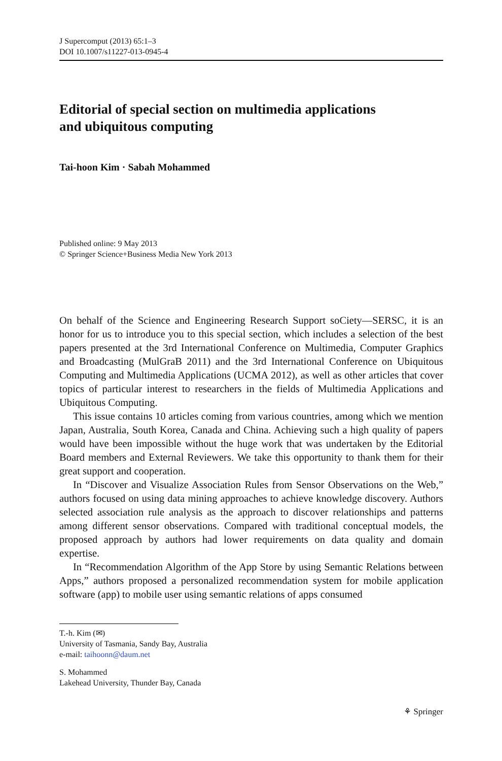J Supercomput (2013) 65:1–3
DOI 10.1007/s11227-013-0945-4
Editorial of special section on multimedia applications
and ubiquitous computing
Tai-hoon Kim · Sabah Mohammed
Published online: 9 May 2013
© Springer Science+Business Media New York 2013
On behalf of the Science and Engineering Research Support soCiety—SERSC, it is an honor for us to introduce you to this special section, which includes a selection of the best papers presented at the 3rd International Conference on Multimedia, Computer Graphics and Broadcasting (MulGraB 2011) and the 3rd International Conference on Ubiquitous Computing and Multimedia Applications (UCMA 2012), as well as other articles that cover topics of particular interest to researchers in the fields of Multimedia Applications and Ubiquitous Computing.
This issue contains 10 articles coming from various countries, among which we mention Japan, Australia, South Korea, Canada and China. Achieving such a high quality of papers would have been impossible without the huge work that was undertaken by the Editorial Board members and External Reviewers. We take this opportunity to thank them for their great support and cooperation.
In “Discover and Visualize Association Rules from Sensor Observations on the Web,” authors focused on using data mining approaches to achieve knowledge discovery. Authors selected association rule analysis as the approach to discover relationships and patterns among different sensor observations. Compared with traditional conceptual models, the proposed approach by authors had lower requirements on data quality and domain expertise.
In “Recommendation Algorithm of the App Store by using Semantic Relations between Apps,” authors proposed a personalized recommendation system for mobile application software (app) to mobile user using semantic relations of apps consumed
T.-h. Kim (✉)
University of Tasmania, Sandy Bay, Australia
e-mail: taihoonn@daum.net
S. Mohammed
Lakehead University, Thunder Bay, Canada
⚘ Springer